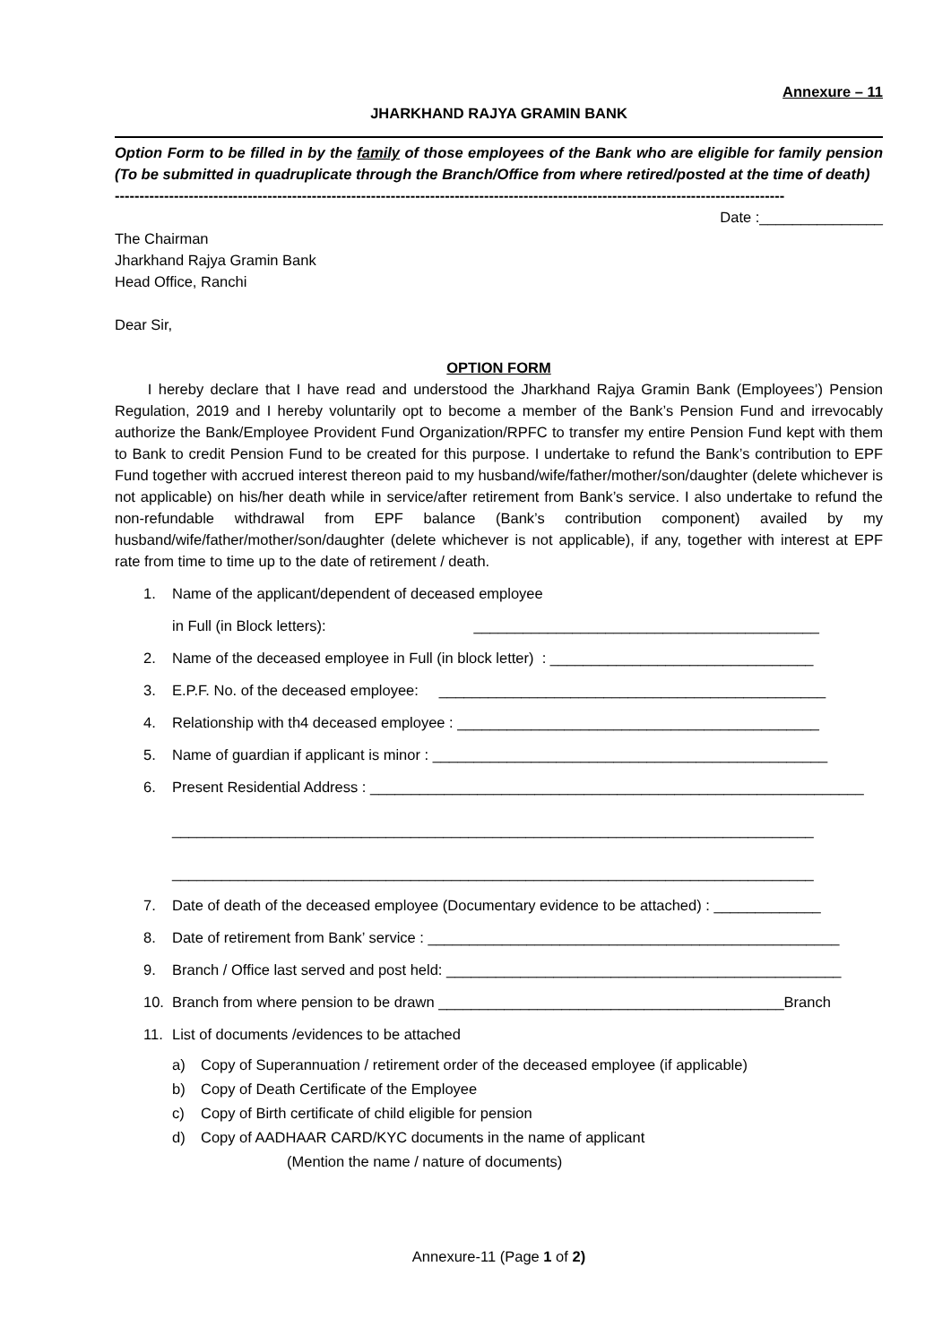Annexure – 11
JHARKHAND RAJYA GRAMIN BANK
Option Form to be filled in by the family of those employees of the Bank who are eligible for family pension (To be submitted in quadruplicate through the Branch/Office from where retired/posted at the time of death)
----------------------------------------------------------------------------------------------------------------------------------------
Date :_______________
The Chairman
Jharkhand Rajya Gramin Bank
Head Office, Ranchi
Dear Sir,
OPTION FORM
I hereby declare that I have read and understood the Jharkhand Rajya Gramin Bank (Employees’) Pension Regulation, 2019 and I hereby voluntarily opt to become a member of the Bank’s Pension Fund and irrevocably authorize the Bank/Employee Provident Fund Organization/RPFC to transfer my entire Pension Fund kept with them to Bank to credit Pension Fund to be created for this purpose. I undertake to refund the Bank’s contribution to EPF Fund together with accrued interest thereon paid to my husband/wife/father/mother/son/daughter (delete whichever is not applicable) on his/her death while in service/after retirement from Bank’s service. I also undertake to refund the non-refundable withdrawal from EPF balance (Bank’s contribution component) availed by my husband/wife/father/mother/son/daughter (delete whichever is not applicable), if any, together with interest at EPF rate from time to time up to the date of retirement / death.
1. Name of the applicant/dependent of deceased employee
in Full (in Block letters): __________________________________________
2. Name of the deceased employee in Full (in block letter) : ________________________________
3. E.P.F. No. of the deceased employee: _______________________________________________
4. Relationship with th4 deceased employee : ____________________________________________
5. Name of guardian if applicant is minor : ________________________________________________
6. Present Residential Address : ____________________________________________________________
______________________________________________________________________________
______________________________________________________________________________
7. Date of death of the deceased employee (Documentary evidence to be attached) : _____________
8. Date of retirement from Bank’ service : __________________________________________________
9. Branch / Office last served and post held: ________________________________________________
10. Branch from where pension to be drawn __________________________________________Branch
11. List of documents /evidences to be attached
a) Copy of Superannuation / retirement order of the deceased employee (if applicable)
b) Copy of Death Certificate of the Employee
c) Copy of Birth certificate of child eligible for pension
d) Copy of AADHAAR CARD/KYC documents in the name of applicant
(Mention the name / nature of documents)
Annexure-11 (Page 1 of 2)